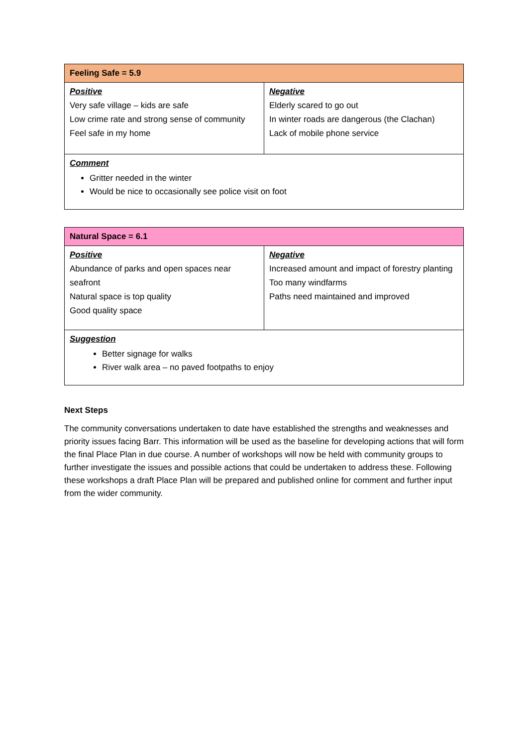| Feeling Safe = 5.9 | |
| Positive Very safe village – kids are safe Low crime rate and strong sense of community Feel safe in my home | Negative Elderly scared to go out In winter roads are dangerous (the Clachan) Lack of mobile phone service |
| Comment Gritter needed in the winter Would be nice to occasionally see police visit on foot | |
| Natural Space = 6.1 | |
| Positive Abundance of parks and open spaces near seafront Natural space is top quality Good quality space | Negative Increased amount and impact of forestry planting Too many windfarms Paths need maintained and improved |
| Suggestion Better signage for walks River walk area – no paved footpaths to enjoy | |
Next Steps
The community conversations undertaken to date have established the strengths and weaknesses and priority issues facing Barr. This information will be used as the baseline for developing actions that will form the final Place Plan in due course. A number of workshops will now be held with community groups to further investigate the issues and possible actions that could be undertaken to address these. Following these workshops a draft Place Plan will be prepared and published online for comment and further input from the wider community.